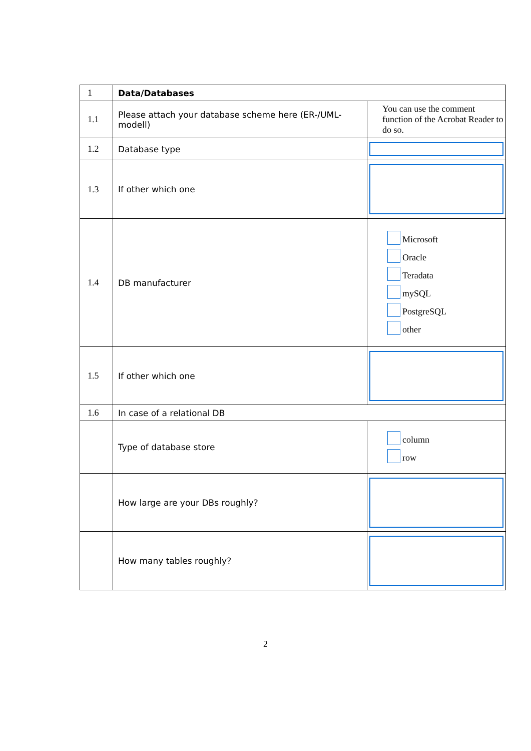| 1 | Data/Databases | |
| 1.1 | Please attach your database scheme here (ER-/UML-modell) | You can use the comment function of the Acrobat Reader to do so. |
| 1.2 | Database type | |
| 1.3 | If other which one | |
| 1.4 | DB manufacturer | Microsoft Oracle Teradata mySQL PostgreSQL other |
| 1.5 | If other which one | |
| 1.6 | In case of a relational DB | |
| | Type of database store | column row |
| | How large are your DBs roughly? | |
| | How many tables roughly? | |
2